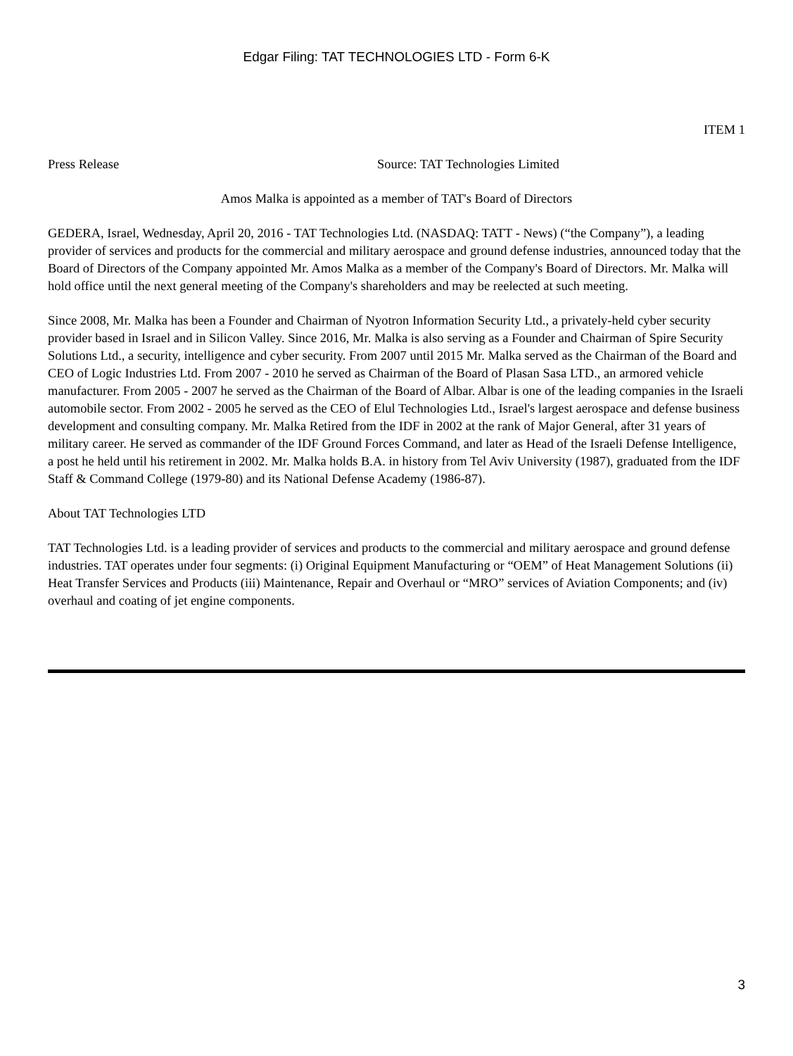Edgar Filing: TAT TECHNOLOGIES LTD - Form 6-K
ITEM 1
Press Release Source: TAT Technologies Limited
Amos Malka is appointed as a member of TAT's Board of Directors
GEDERA, Israel, Wednesday, April 20, 2016 - TAT Technologies Ltd. (NASDAQ: TATT - News) (“the Company”), a leading provider of services and products for the commercial and military aerospace and ground defense industries, announced today that the Board of Directors of the Company appointed Mr. Amos Malka as a member of the Company's Board of Directors. Mr. Malka will hold office until the next general meeting of the Company's shareholders and may be reelected at such meeting.
Since 2008, Mr. Malka has been a Founder and Chairman of Nyotron Information Security Ltd., a privately-held cyber security provider based in Israel and in Silicon Valley. Since 2016, Mr. Malka is also serving as a Founder and Chairman of Spire Security Solutions Ltd., a security, intelligence and cyber security. From 2007 until 2015 Mr. Malka served as the Chairman of the Board and CEO of Logic Industries Ltd. From 2007 - 2010 he served as Chairman of the Board of Plasan Sasa LTD., an armored vehicle manufacturer. From 2005 - 2007 he served as the Chairman of the Board of Albar. Albar is one of the leading companies in the Israeli automobile sector. From 2002 - 2005 he served as the CEO of Elul Technologies Ltd., Israel's largest aerospace and defense business development and consulting company. Mr. Malka Retired from the IDF in 2002 at the rank of Major General, after 31 years of military career. He served as commander of the IDF Ground Forces Command, and later as Head of the Israeli Defense Intelligence, a post he held until his retirement in 2002. Mr. Malka holds B.A. in history from Tel Aviv University (1987), graduated from the IDF Staff & Command College (1979-80) and its National Defense Academy (1986-87).
About TAT Technologies LTD
TAT Technologies Ltd. is a leading provider of services and products to the commercial and military aerospace and ground defense industries. TAT operates under four segments: (i) Original Equipment Manufacturing or “OEM” of Heat Management Solutions (ii) Heat Transfer Services and Products (iii) Maintenance, Repair and Overhaul or “MRO” services of Aviation Components; and (iv) overhaul and coating of jet engine components.
3